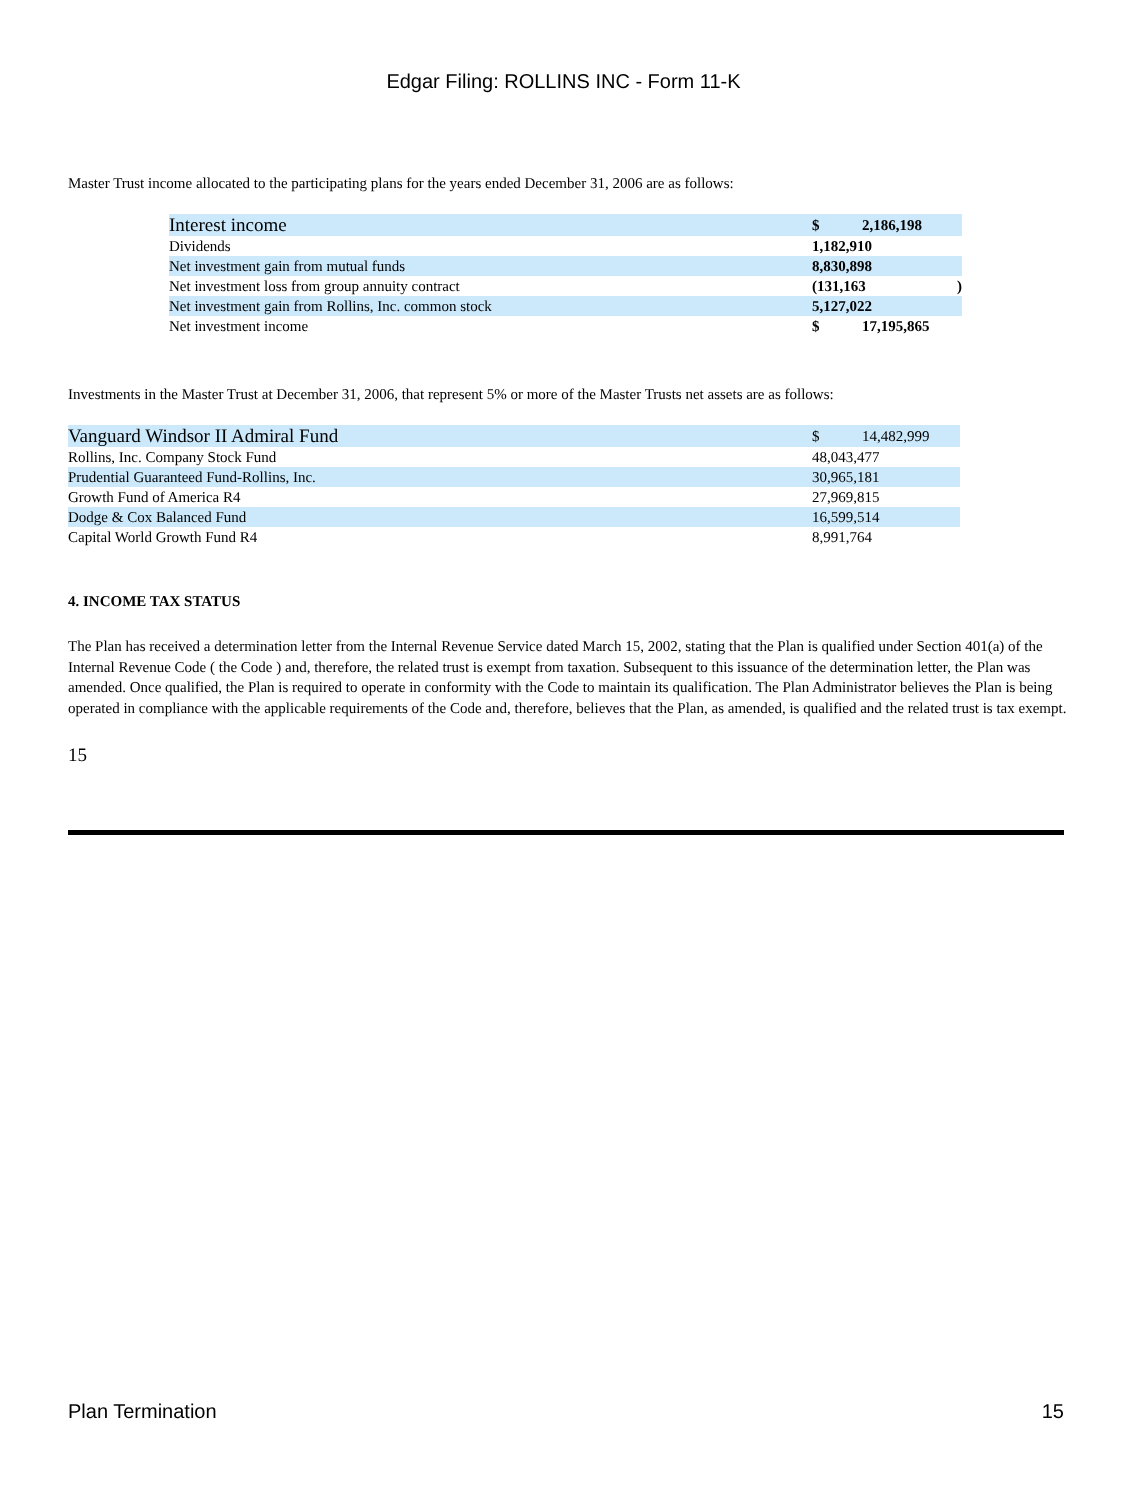Edgar Filing: ROLLINS INC - Form 11-K
Master Trust income allocated to the participating plans for the years ended December 31, 2006 are as follows:
| Interest income | $ | 2,186,198 | |
| Dividends | 1,182,910 | | |
| Net investment gain from mutual funds | 8,830,898 | | |
| Net investment loss from group annuity contract | (131,163 | | ) |
| Net investment gain from Rollins, Inc. common stock | 5,127,022 | | |
| Net investment income | $ | 17,195,865 | |
Investments in the Master Trust at December 31, 2006, that represent 5% or more of the Master Trusts net assets are as follows:
| Vanguard Windsor II Admiral Fund | $ | 14,482,999 |
| Rollins, Inc. Company Stock Fund | 48,043,477 | |
| Prudential Guaranteed Fund-Rollins, Inc. | 30,965,181 | |
| Growth Fund of America R4 | 27,969,815 | |
| Dodge & Cox Balanced Fund | 16,599,514 | |
| Capital World Growth Fund R4 | 8,991,764 | |
4. INCOME TAX STATUS
The Plan has received a determination letter from the Internal Revenue Service dated March 15, 2002, stating that the Plan is qualified under Section 401(a) of the Internal Revenue Code ( the Code ) and, therefore, the related trust is exempt from taxation. Subsequent to this issuance of the determination letter, the Plan was amended. Once qualified, the Plan is required to operate in conformity with the Code to maintain its qualification. The Plan Administrator believes the Plan is being operated in compliance with the applicable requirements of the Code and, therefore, believes that the Plan, as amended, is qualified and the related trust is tax exempt.
15
Plan Termination 15